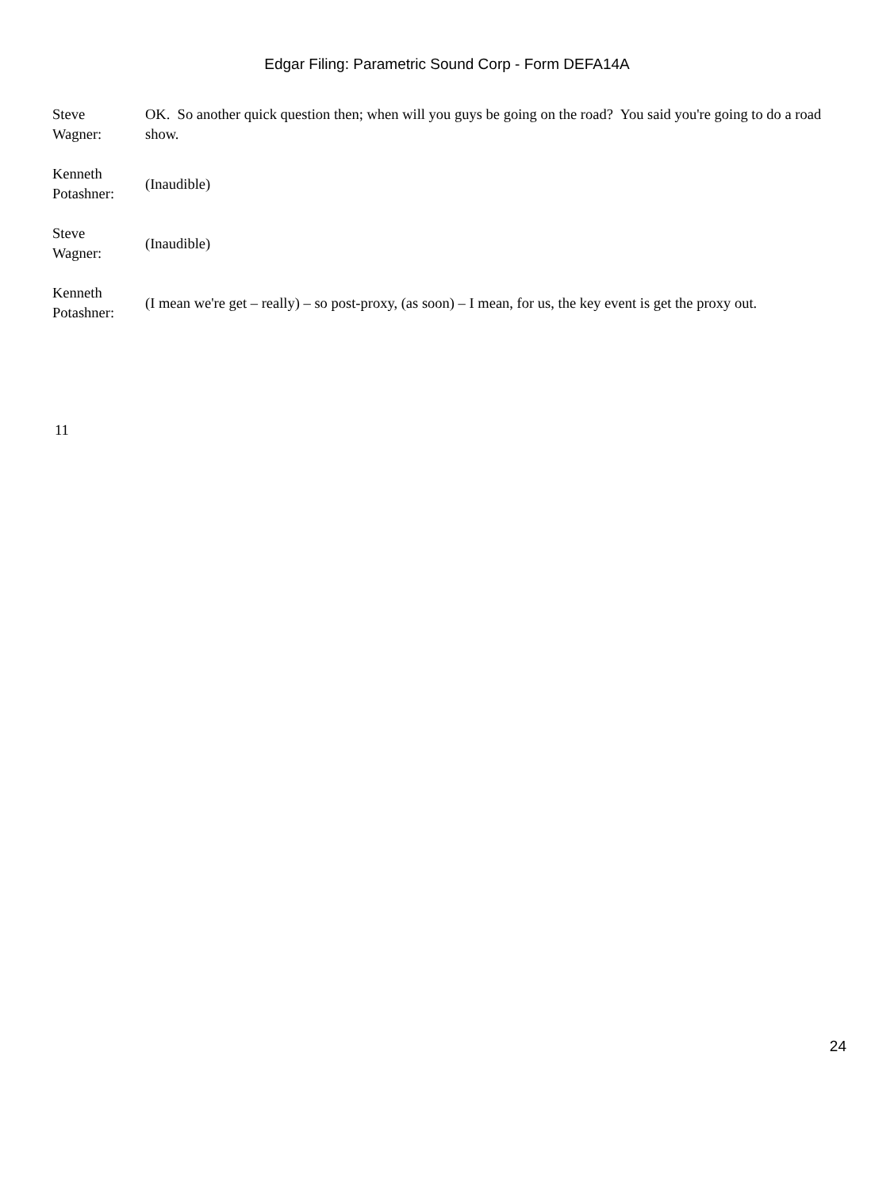Edgar Filing: Parametric Sound Corp - Form DEFA14A
| Steve Wagner: | OK. So another quick question then; when will you guys be going on the road? You said you're going to do a road show. |
| Kenneth Potashner: | (Inaudible) |
| Steve Wagner: | (Inaudible) |
| Kenneth Potashner: | (I mean we're get – really) – so post-proxy, (as soon) – I mean, for us, the key event is get the proxy out. |
11
24